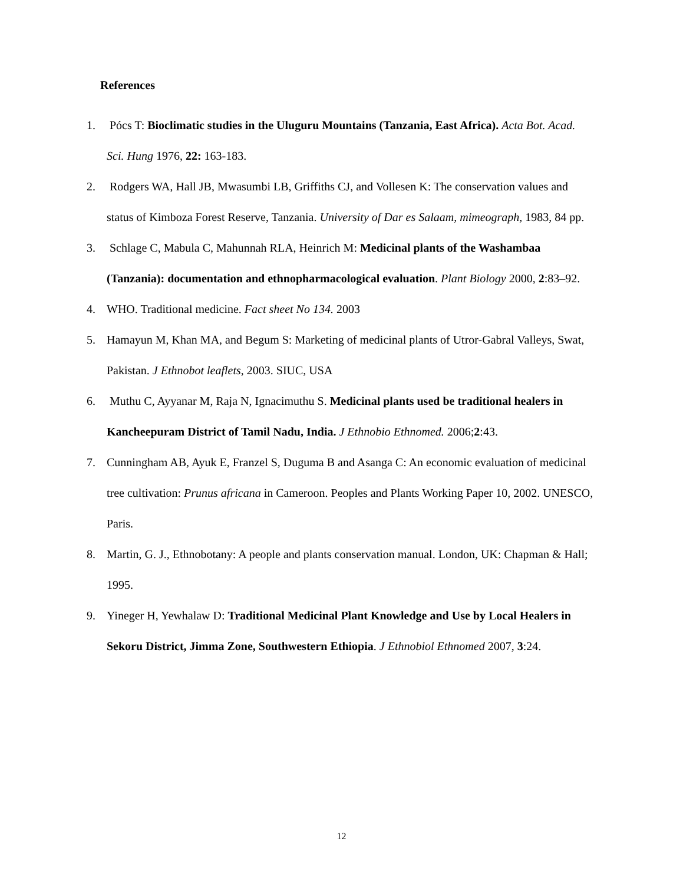References
1. Pócs T: Bioclimatic studies in the Uluguru Mountains (Tanzania, East Africa). Acta Bot. Acad. Sci. Hung 1976, 22: 163-183.
2. Rodgers WA, Hall JB, Mwasumbi LB, Griffiths CJ, and Vollesen K: The conservation values and status of Kimboza Forest Reserve, Tanzania. University of Dar es Salaam, mimeograph, 1983, 84 pp.
3. Schlage C, Mabula C, Mahunnah RLA, Heinrich M: Medicinal plants of the Washambaa (Tanzania): documentation and ethnopharmacological evaluation. Plant Biology 2000, 2:83–92.
4. WHO. Traditional medicine. Fact sheet No 134. 2003
5. Hamayun M, Khan MA, and Begum S: Marketing of medicinal plants of Utror-Gabral Valleys, Swat, Pakistan. J Ethnobot leaflets, 2003. SIUC, USA
6. Muthu C, Ayyanar M, Raja N, Ignacimuthu S. Medicinal plants used be traditional healers in Kancheepuram District of Tamil Nadu, India. J Ethnobio Ethnomed. 2006;2:43.
7. Cunningham AB, Ayuk E, Franzel S, Duguma B and Asanga C: An economic evaluation of medicinal tree cultivation: Prunus africana in Cameroon. Peoples and Plants Working Paper 10, 2002. UNESCO, Paris.
8. Martin, G. J., Ethnobotany: A people and plants conservation manual. London, UK: Chapman & Hall; 1995.
9. Yineger H, Yewhalaw D: Traditional Medicinal Plant Knowledge and Use by Local Healers in Sekoru District, Jimma Zone, Southwestern Ethiopia. J Ethnobiol Ethnomed 2007, 3:24.
12